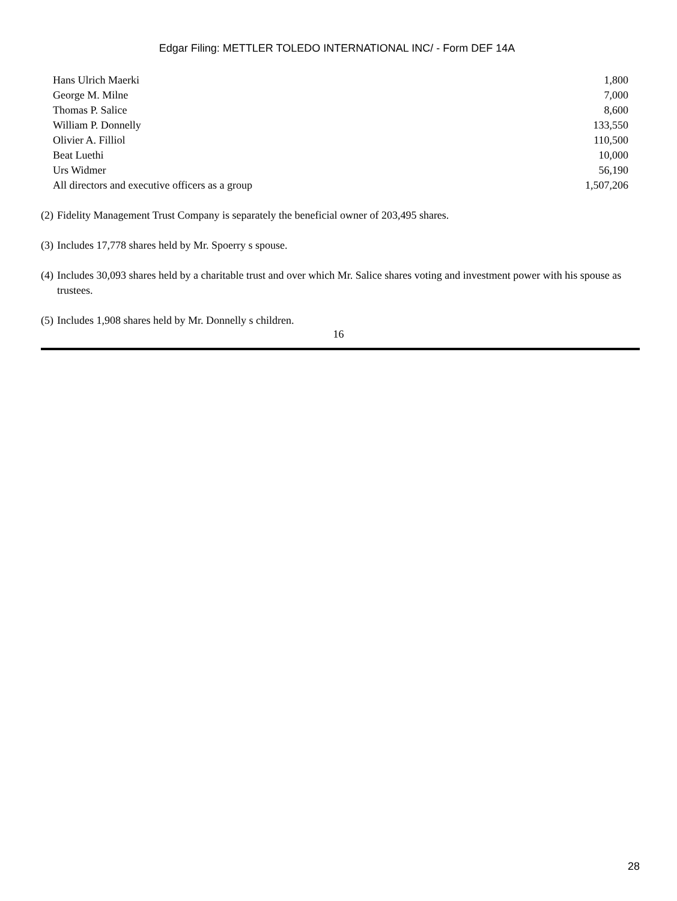Edgar Filing: METTLER TOLEDO INTERNATIONAL INC/ - Form DEF 14A
| Hans Ulrich Maerki | 1,800 |
| George M. Milne | 7,000 |
| Thomas P. Salice | 8,600 |
| William P. Donnelly | 133,550 |
| Olivier A. Filliol | 110,500 |
| Beat Luethi | 10,000 |
| Urs Widmer | 56,190 |
| All directors and executive officers as a group | 1,507,206 |
(2)
Fidelity Management Trust Company is separately the beneficial owner of 203,495 shares.
(3)
Includes 17,778 shares held by Mr. Spoerry s spouse.
(4)
Includes 30,093 shares held by a charitable trust and over which Mr. Salice shares voting and investment power with his spouse as trustees.
(5)
Includes 1,908 shares held by Mr. Donnelly s children.
16
28